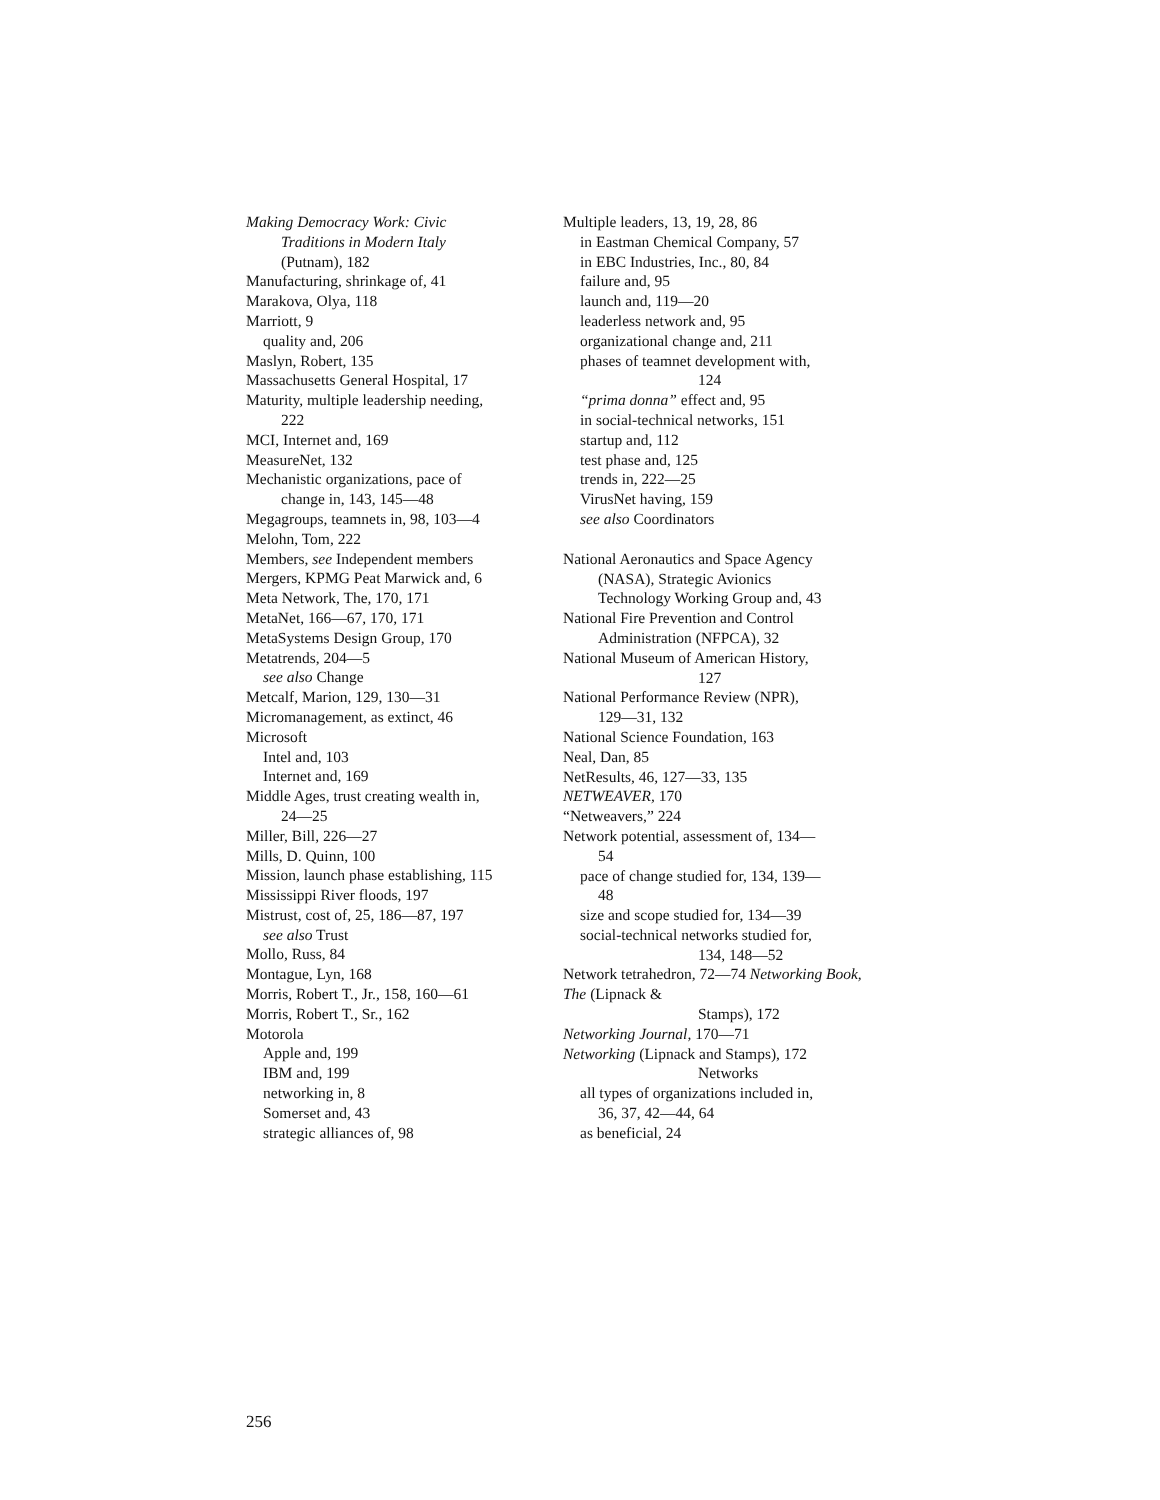Making Democracy Work: Civic
Traditions in Modern Italy
(Putnam), 182
Manufacturing, shrinkage of, 41
Marakova, Olya, 118
Marriott, 9
quality and, 206
Maslyn, Robert, 135
Massachusetts General Hospital, 17
Maturity, multiple leadership needing,
222
MCI, Internet and, 169
MeasureNet, 132
Mechanistic organizations, pace of
change in, 143, 145—48
Megagroups, teamnets in, 98, 103—4
Melohn, Tom, 222
Members, see Independent members
Mergers, KPMG Peat Marwick and, 6
Meta Network, The, 170, 171
MetaNet, 166—67, 170, 171
MetaSystems Design Group, 170
Metatrends, 204—5
see also Change
Metcalf, Marion, 129, 130—31
Micromanagement, as extinct, 46
Microsoft
Intel and, 103
Internet and, 169
Middle Ages, trust creating wealth in,
24—25
Miller, Bill, 226—27
Mills, D. Quinn, 100
Mission, launch phase establishing, 115
Mississippi River floods, 197
Mistrust, cost of, 25, 186—87, 197
see also Trust
Mollo, Russ, 84
Montague, Lyn, 168
Morris, Robert T., Jr., 158, 160—61
Morris, Robert T., Sr., 162
Motorola
Apple and, 199
IBM and, 199
networking in, 8
Somerset and, 43
strategic alliances of, 98
Multiple leaders, 13, 19, 28, 86
in Eastman Chemical Company, 57
in EBC Industries, Inc., 80, 84
failure and, 95
launch and, 119—20
leaderless network and, 95
organizational change and, 211
phases of teamnet development with,
124
“prima donna” effect and, 95
in social-technical networks, 151
startup and, 112
test phase and, 125
trends in, 222—25
VirusNet having, 159
see also Coordinators
National Aeronautics and Space Agency
(NASA), Strategic Avionics
Technology Working Group and, 43
National Fire Prevention and Control
Administration (NFPCA), 32
National Museum of American History,
127
National Performance Review (NPR),
129—31, 132
National Science Foundation, 163
Neal, Dan, 85
NetResults, 46, 127—33, 135
NETWEAVER, 170
“Netweavers,” 224
Network potential, assessment of, 134—
54
pace of change studied for, 134, 139—
48
size and scope studied for, 134—39
social-technical networks studied for,
134, 148—52
Network tetrahedron, 72—74 Networking Book, The (Lipnack &
Stamps), 172
Networking Journal, 170—71
Networking (Lipnack and Stamps), 172
Networks
all types of organizations included in,
36, 37, 42—44, 64
as beneficial, 24
256